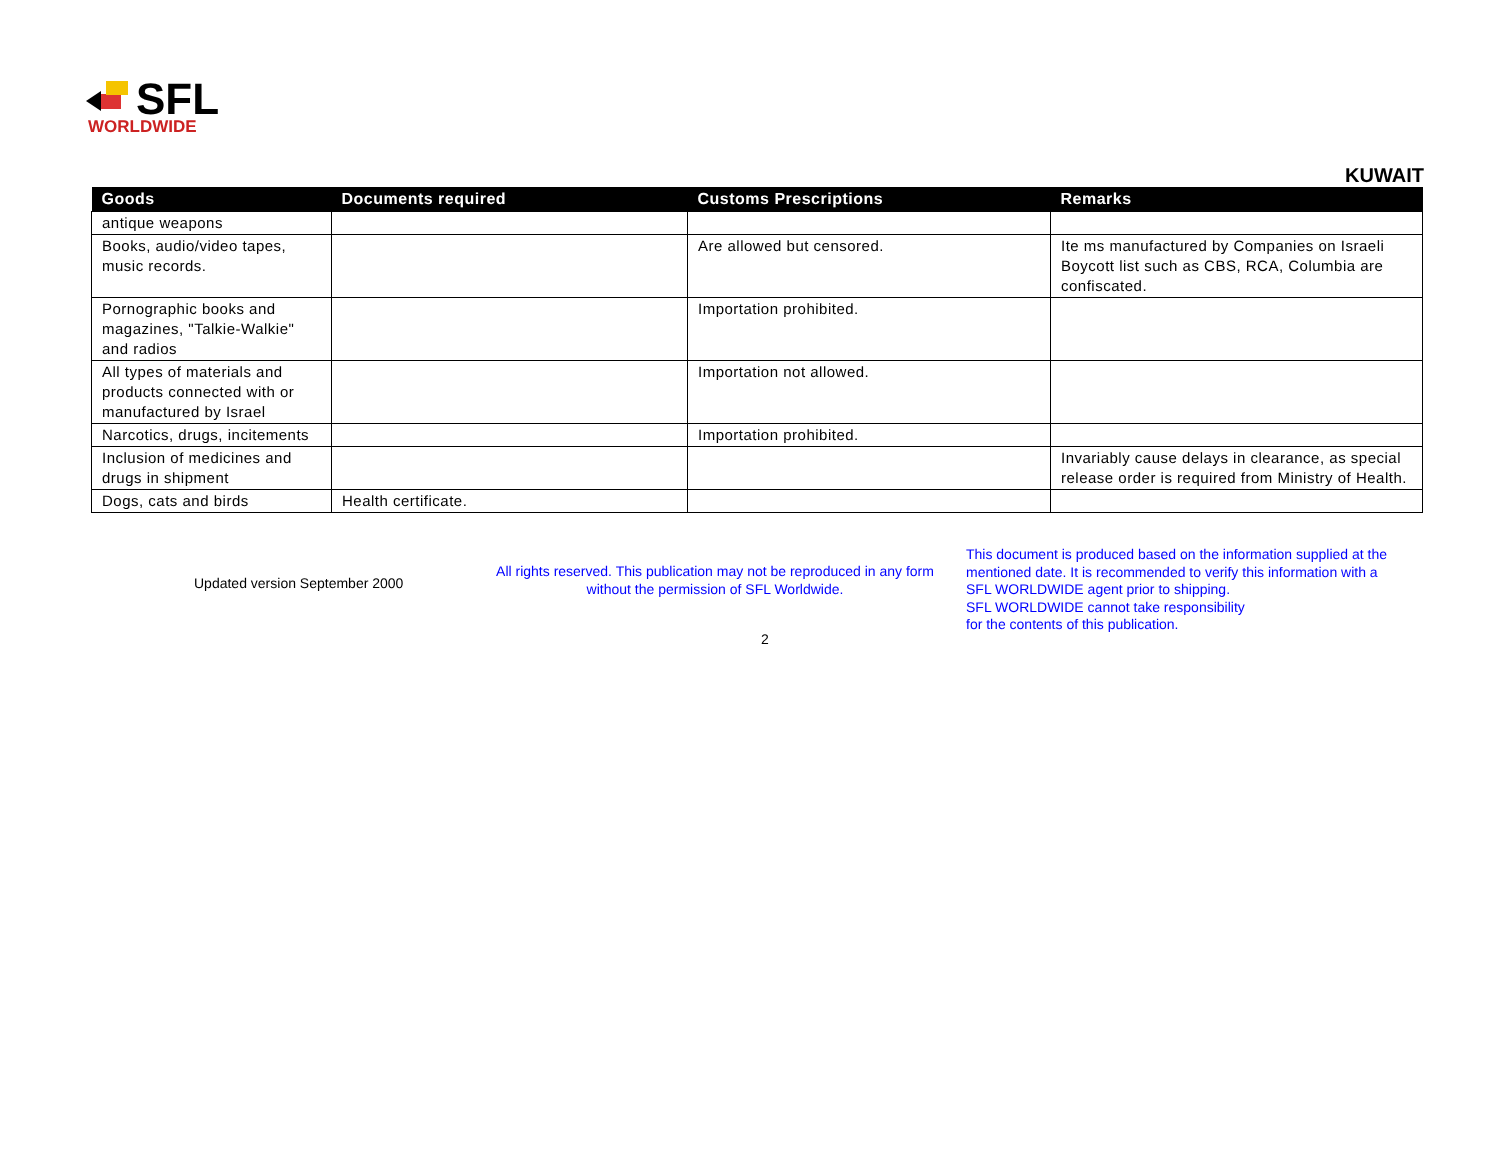SFL
WORLDWIDE
KUWAIT
| Goods | Documents required | Customs Prescriptions | Remarks |
| --- | --- | --- | --- |
| antique weapons | | | |
| Books, audio/video tapes, music records. | | Are allowed but censored. | Ite ms manufactured by Companies on Israeli Boycott list such as CBS, RCA, Columbia are confiscated. |
| Pornographic books and magazines, "Talkie-Walkie" and radios | | Importation prohibited. | |
| All types of materials and products connected with or manufactured by Israel | | Importation not allowed. | |
| Narcotics, drugs, incitements | | Importation prohibited. | |
| Inclusion of medicines and drugs in shipment | | | Invariably cause delays in clearance, as special release order is required from Ministry of Health. |
| Dogs, cats and birds | Health certificate. | | |
Updated version September 2000
All rights reserved. This publication may not be reproduced in any form without the permission of SFL Worldwide.
This document is produced based on the information supplied at the
mentioned date. It is recommended to verify this information with a
SFL WORLDWIDE agent prior to shipping.
SFL WORLDWIDE cannot take responsibility
for the contents of this publication.
2